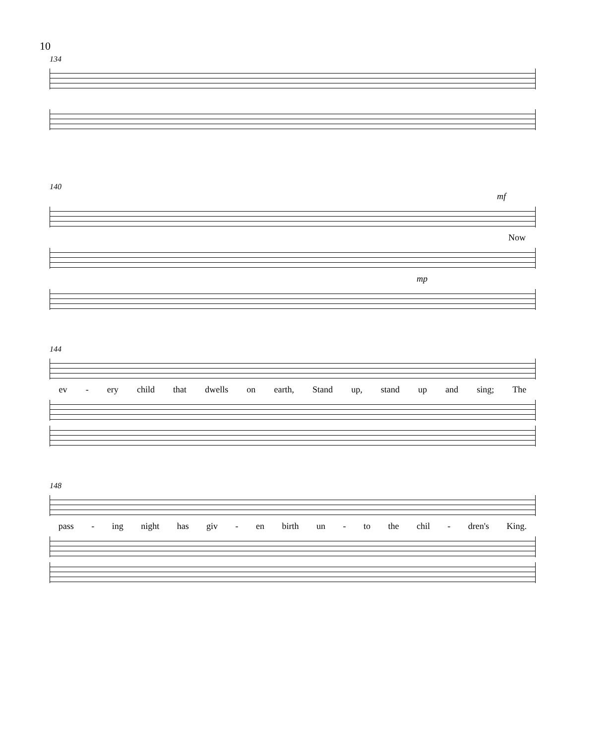10
134
140
mf
Now
mp
144
ev - ery child that dwells on earth, Stand up, stand up and sing; The
148
pass - ing night has giv - en birth un - to the chil - dren's King.